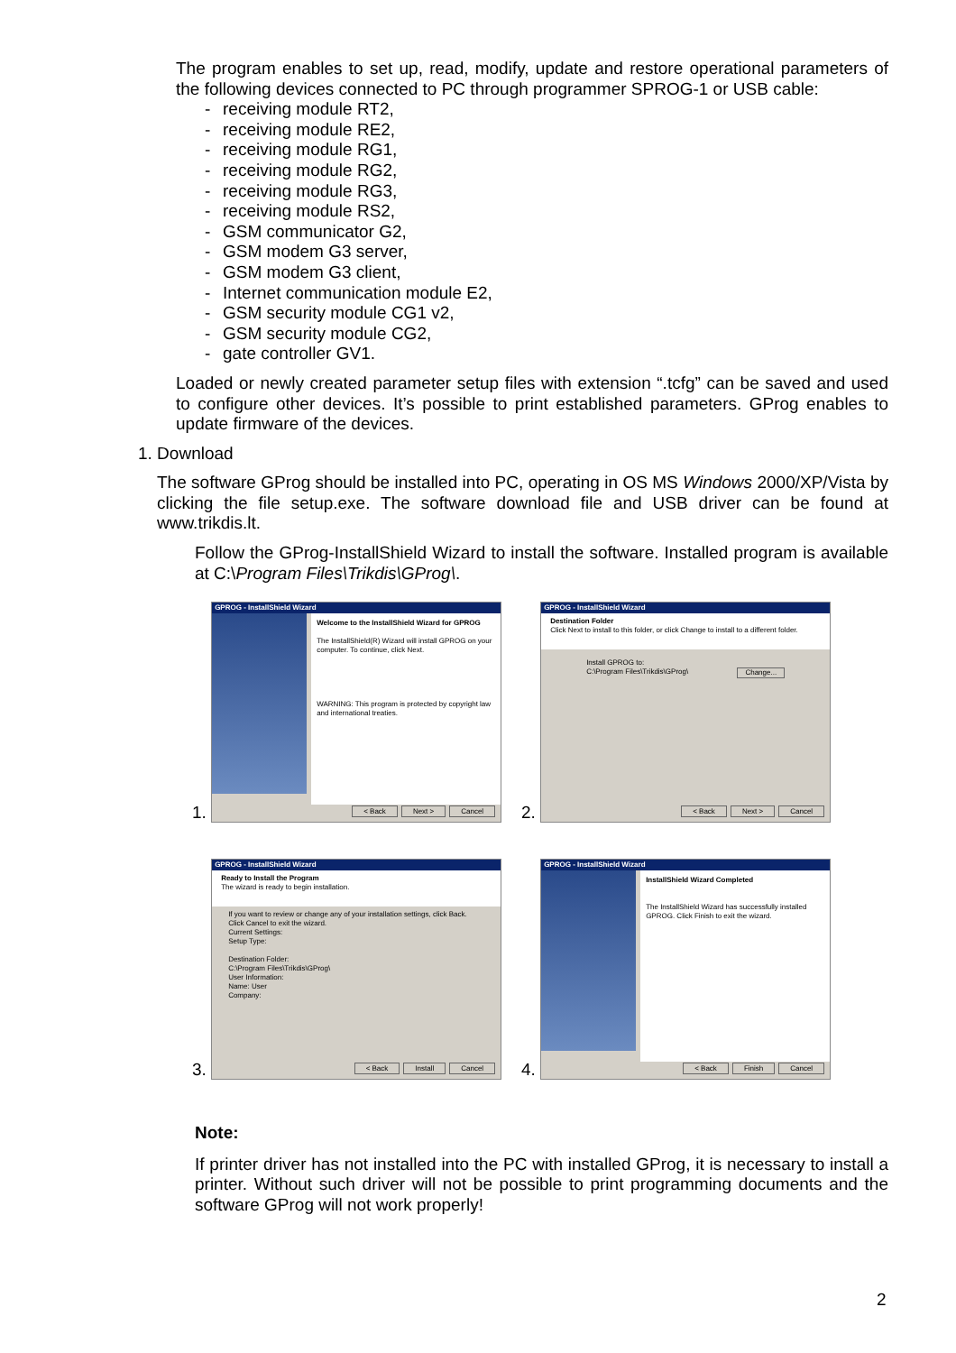The program enables to set up, read, modify, update and restore operational parameters of the following devices connected to PC through programmer SPROG-1 or USB cable:
- receiving module RT2,
- receiving module RE2,
- receiving module RG1,
- receiving module RG2,
- receiving module RG3,
- receiving module RS2,
- GSM communicator G2,
- GSM modem G3 server,
- GSM modem G3 client,
- Internet communication module E2,
- GSM security module CG1 v2,
- GSM security module CG2,
- gate controller GV1.
Loaded or newly created parameter setup files with extension “.tcfg” can be saved and used to configure other devices. It’s possible to print established parameters. GProg enables to update firmware of the devices.
1. Download
The software GProg should be installed into PC, operating in OS MS Windows 2000/XP/Vista by clicking the file setup.exe. The software download file and USB driver can be found at www.trikdis.lt.
Follow the GProg-InstallShield Wizard to install the software. Installed program is available at C:\Program Files\Trikdis\GProg\.
1.
GPROG - InstallShield Wizard
Welcome to the InstallShield Wizard for GPROG
The InstallShield(R) Wizard will install GPROG on your computer. To continue, click Next.
WARNING: This program is protected by copyright law and international treaties.
< Back Next > Cancel
2.
GPROG - InstallShield Wizard
Destination Folder
Click Next to install to this folder, or click Change to install to a different folder.
Install GPROG to:
C:\Program Files\Trikdis\GProg\ Change...
< Back Next > Cancel
3.
GPROG - InstallShield Wizard
Ready to Install the Program
The wizard is ready to begin installation.
If you want to review or change any of your installation settings, click Back. Click Cancel to exit the wizard.
Current Settings:
Setup Type:
Destination Folder:
C:\Program Files\Trikdis\GProg\
User Information:
Name: User
Company:
< Back Install Cancel
4.
GPROG - InstallShield Wizard
InstallShield Wizard Completed
The InstallShield Wizard has successfully installed GPROG. Click Finish to exit the wizard.
< Back Finish Cancel
Note:
If printer driver has not installed into the PC with installed GProg, it is necessary to install a printer. Without such driver will not be possible to print programming documents and the software GProg will not work properly!
2